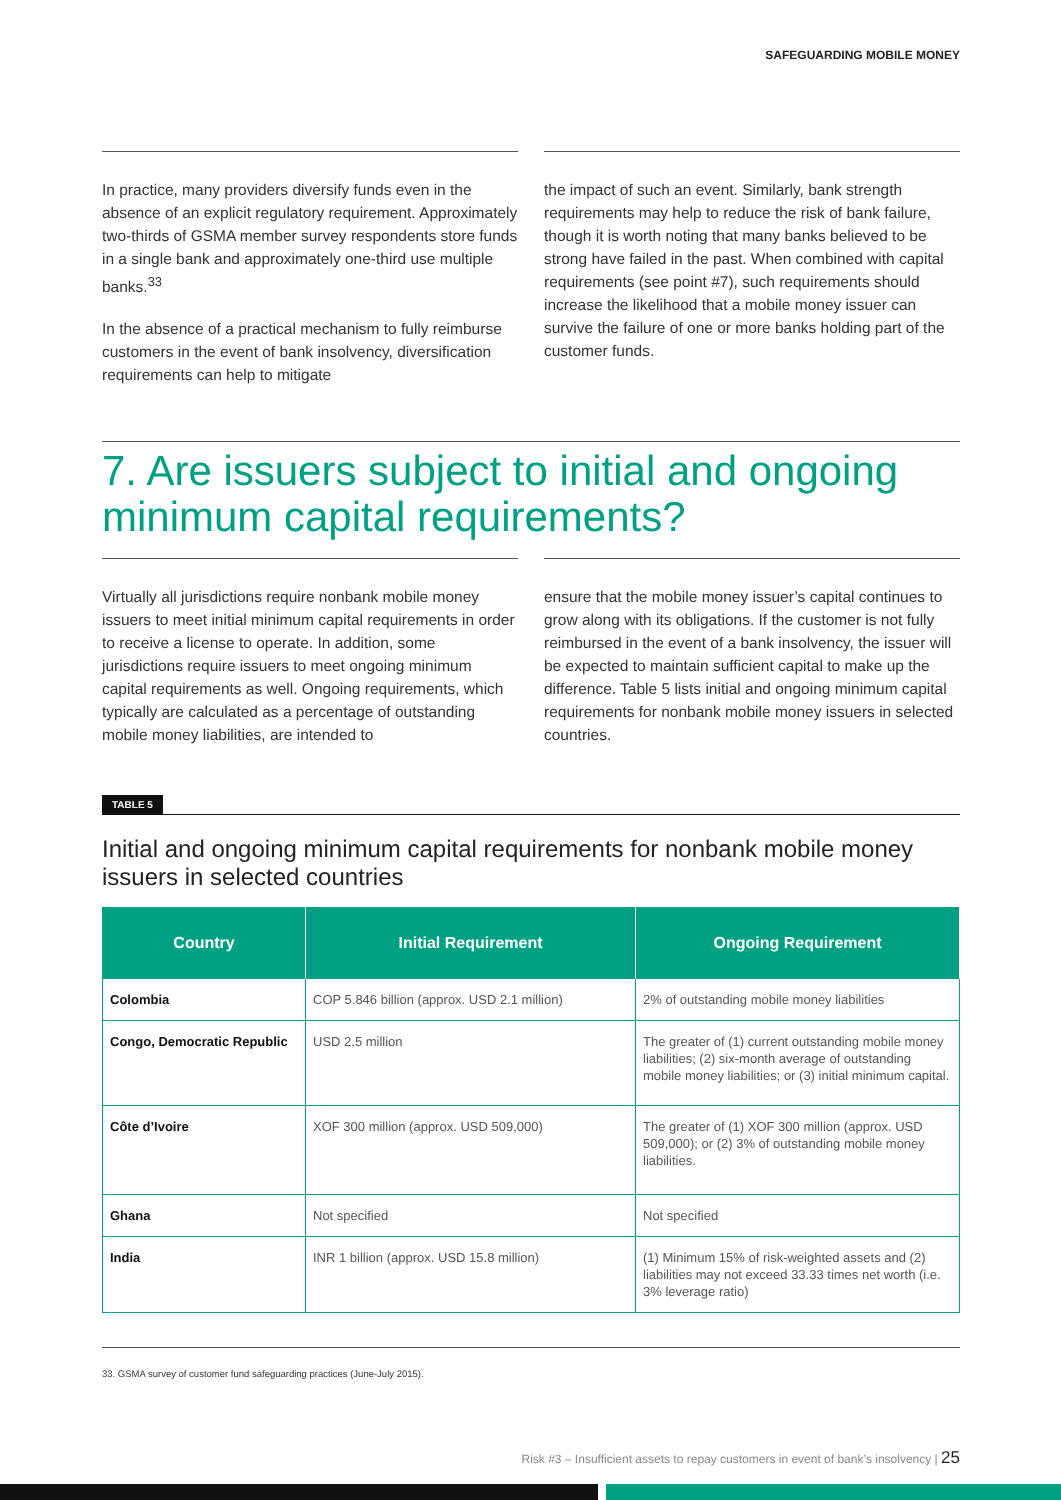SAFEGUARDING MOBILE MONEY
In practice, many providers diversify funds even in the absence of an explicit regulatory requirement. Approximately two-thirds of GSMA member survey respondents store funds in a single bank and approximately one-third use multiple banks.<sup>33</sup>
In the absence of a practical mechanism to fully reimburse customers in the event of bank insolvency, diversification requirements can help to mitigate
the impact of such an event. Similarly, bank strength requirements may help to reduce the risk of bank failure, though it is worth noting that many banks believed to be strong have failed in the past. When combined with capital requirements (see point #7), such requirements should increase the likelihood that a mobile money issuer can survive the failure of one or more banks holding part of the customer funds.
7. Are issuers subject to initial and ongoing minimum capital requirements?
Virtually all jurisdictions require nonbank mobile money issuers to meet initial minimum capital requirements in order to receive a license to operate. In addition, some jurisdictions require issuers to meet ongoing minimum capital requirements as well. Ongoing requirements, which typically are calculated as a percentage of outstanding mobile money liabilities, are intended to
ensure that the mobile money issuer’s capital continues to grow along with its obligations. If the customer is not fully reimbursed in the event of a bank insolvency, the issuer will be expected to maintain sufficient capital to make up the difference. Table 5 lists initial and ongoing minimum capital requirements for nonbank mobile money issuers in selected countries.
TABLE 5
Initial and ongoing minimum capital requirements for nonbank mobile money issuers in selected countries
| Country | Initial Requirement | Ongoing Requirement |
| --- | --- | --- |
| Colombia | COP 5.846 billion (approx. USD 2.1 million) | 2% of outstanding mobile money liabilities |
| Congo, Democratic Republic | USD 2.5 million | The greater of (1) current outstanding mobile money liabilities; (2) six-month average of outstanding mobile money liabilities; or (3) initial minimum capital. |
| Côte d’Ivoire | XOF 300 million (approx. USD 509,000) | The greater of (1) XOF 300 million (approx. USD 509,000); or (2) 3% of outstanding mobile money liabilities. |
| Ghana | Not specified | Not specified |
| India | INR 1 billion (approx. USD 15.8 million) | (1) Minimum 15% of risk-weighted assets and (2) liabilities may not exceed 33.33 times net worth (i.e. 3% leverage ratio) |
33. GSMA survey of customer fund safeguarding practices (June-July 2015).
Risk #3 – Insufficient assets to repay customers in event of bank’s insolvency | 25